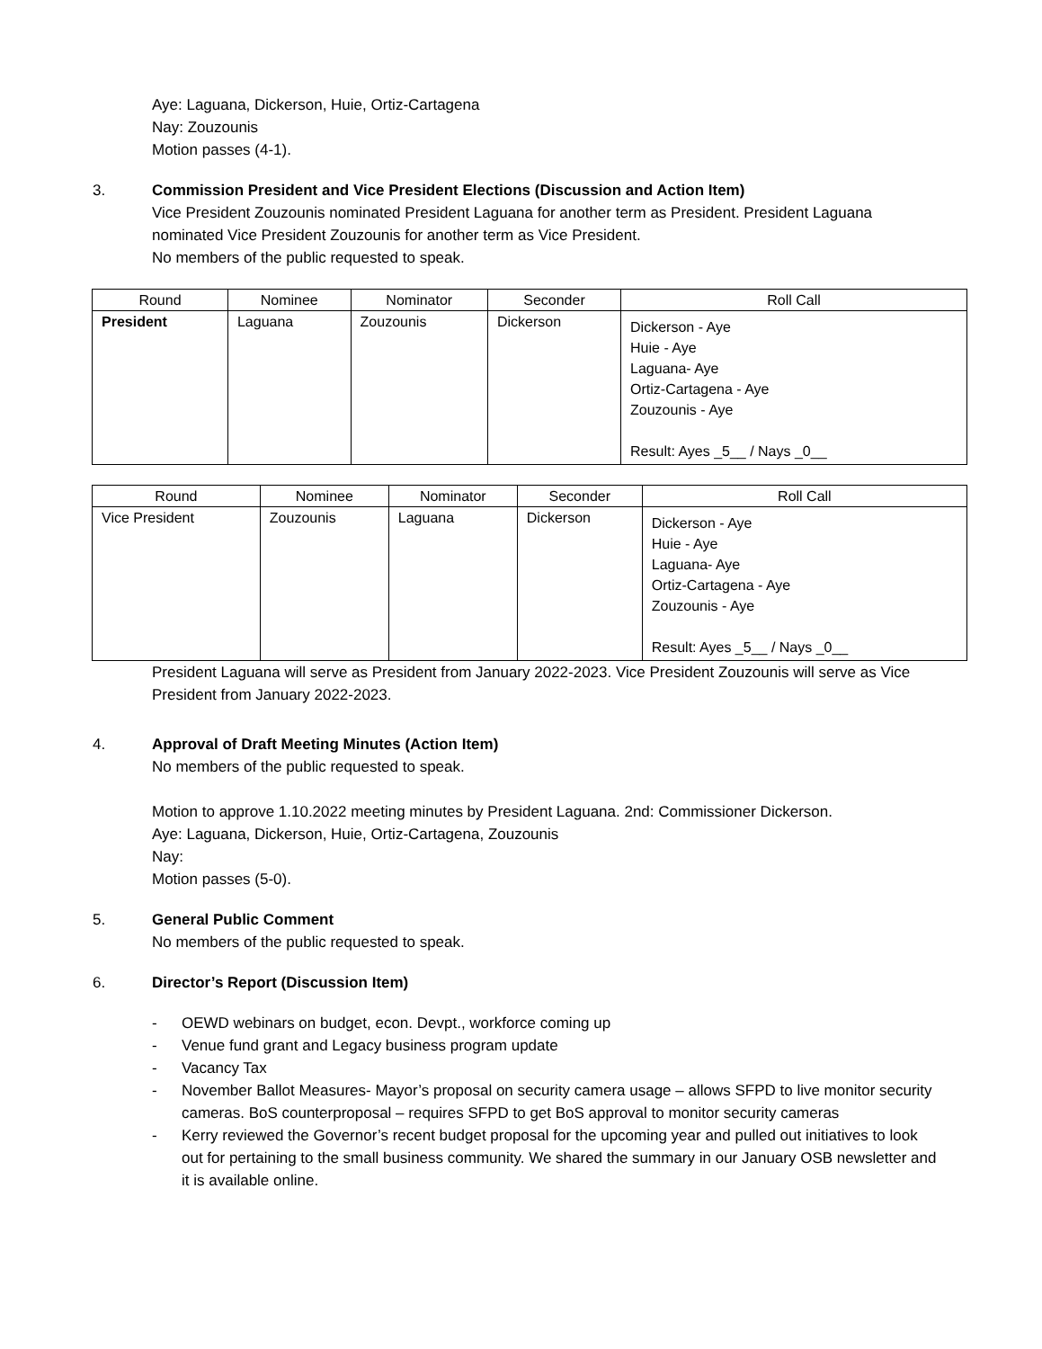Aye: Laguana, Dickerson, Huie, Ortiz-Cartagena
Nay: Zouzounis
Motion passes (4-1).
3. Commission President and Vice President Elections (Discussion and Action Item)
Vice President Zouzounis nominated President Laguana for another term as President. President Laguana nominated Vice President Zouzounis for another term as Vice President.
No members of the public requested to speak.
| Round | Nominee | Nominator | Seconder | Roll Call |
| --- | --- | --- | --- | --- |
| President | Laguana | Zouzounis | Dickerson | Dickerson - Aye Huie - Aye Laguana- Aye Ortiz-Cartagena - Aye Zouzounis - Aye Result: Ayes _5__ / Nays _0__ |
| Round | Nominee | Nominator | Seconder | Roll Call |
| --- | --- | --- | --- | --- |
| Vice President | Zouzounis | Laguana | Dickerson | Dickerson - Aye Huie - Aye Laguana- Aye Ortiz-Cartagena - Aye Zouzounis - Aye Result: Ayes _5__ / Nays _0__ |
President Laguana will serve as President from January 2022-2023. Vice President Zouzounis will serve as Vice President from January 2022-2023.
4. Approval of Draft Meeting Minutes (Action Item)
No members of the public requested to speak.
Motion to approve 1.10.2022 meeting minutes by President Laguana. 2nd: Commissioner Dickerson.
Aye: Laguana, Dickerson, Huie, Ortiz-Cartagena, Zouzounis
Nay:
Motion passes (5-0).
5. General Public Comment
No members of the public requested to speak.
6. Director’s Report (Discussion Item)
- OEWD webinars on budget, econ. Devpt., workforce coming up
- Venue fund grant and Legacy business program update
- Vacancy Tax
- November Ballot Measures- Mayor’s proposal on security camera usage – allows SFPD to live monitor security cameras. BoS counterproposal – requires SFPD to get BoS approval to monitor security cameras
- Kerry reviewed the Governor’s recent budget proposal for the upcoming year and pulled out initiatives to look out for pertaining to the small business community. We shared the summary in our January OSB newsletter and it is available online.